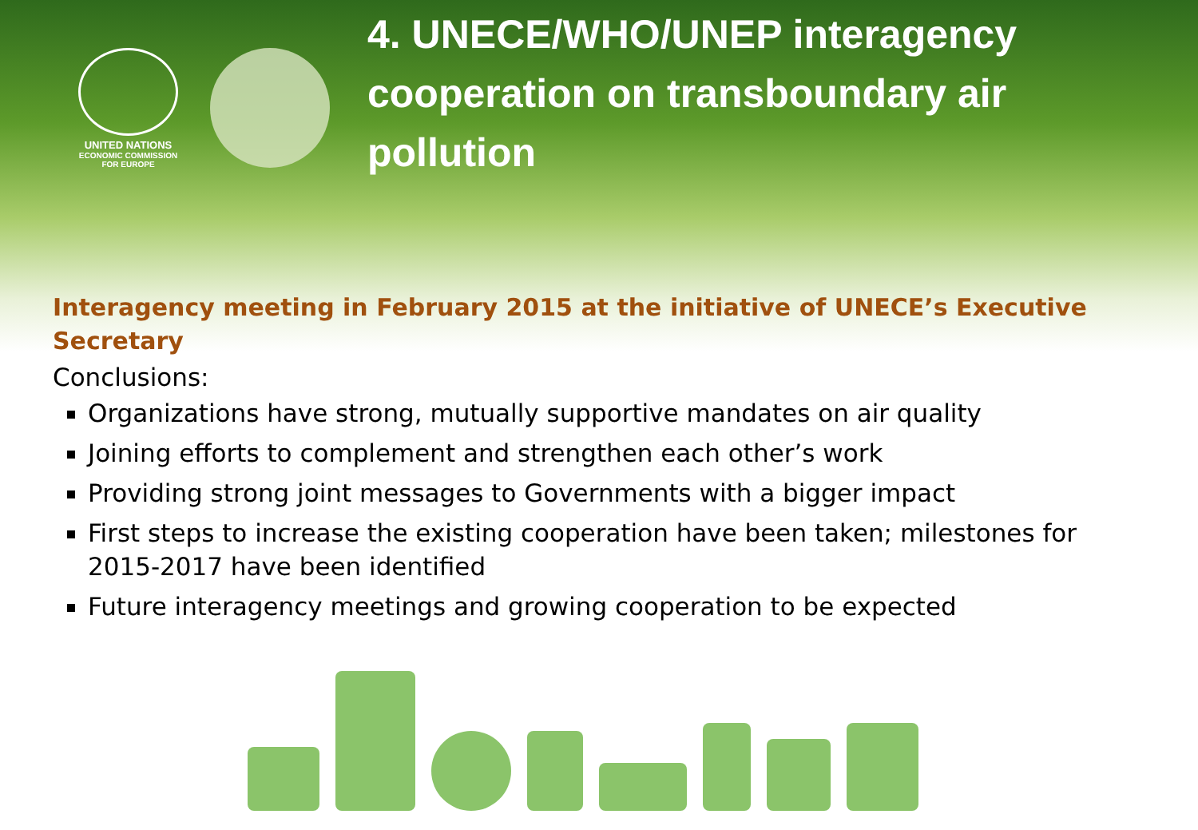UNITED NATIONS
ECONOMIC COMMISSION
FOR EUROPE
4. UNECE/WHO/UNEP interagency cooperation on transboundary air pollution
Interagency meeting in February 2015 at the initiative of UNECE’s Executive Secretary
Conclusions:
Organizations have strong, mutually supportive mandates on air quality
Joining efforts to complement and strengthen each other’s work
Providing strong joint messages to Governments with a bigger impact
First steps to increase the existing cooperation have been taken; milestones for 2015-2017 have been identified
Future interagency meetings and growing cooperation to be expected